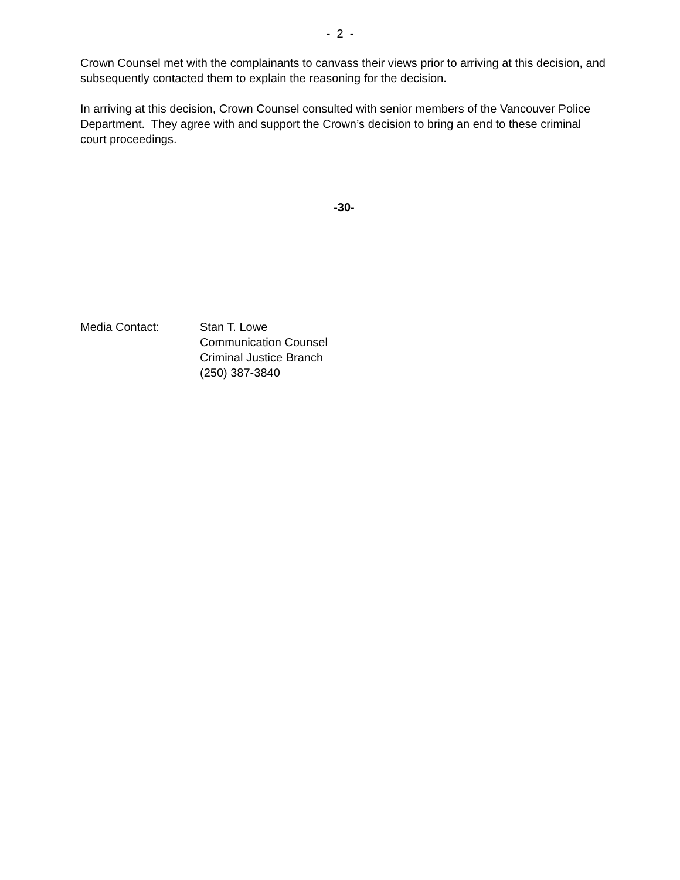- 2 -
Crown Counsel met with the complainants to canvass their views prior to arriving at this decision, and subsequently contacted them to explain the reasoning for the decision.
In arriving at this decision, Crown Counsel consulted with senior members of the Vancouver Police Department. They agree with and support the Crown’s decision to bring an end to these criminal court proceedings.
-30-
Media Contact: Stan T. Lowe
Communication Counsel
Criminal Justice Branch
(250) 387-3840